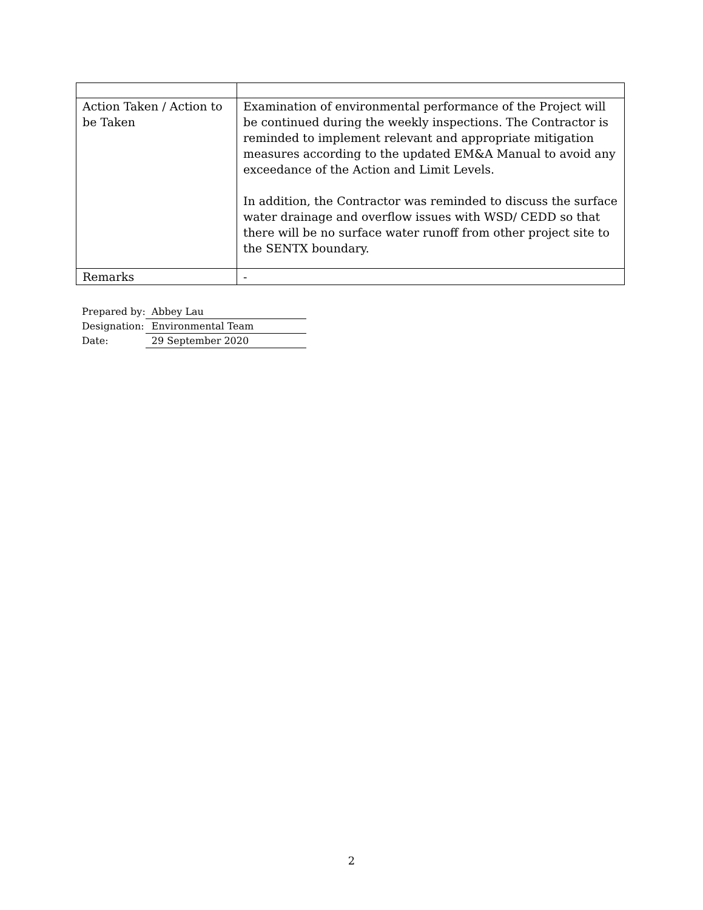| Action Taken / Action to be Taken | Examination of environmental performance of the Project will be continued during the weekly inspections. The Contractor is reminded to implement relevant and appropriate mitigation measures according to the updated EM&A Manual to avoid any exceedance of the Action and Limit Levels. In addition, the Contractor was reminded to discuss the surface water drainage and overflow issues with WSD/ CEDD so that there will be no surface water runoff from other project site to the SENTX boundary. |
| Remarks | - |
| Prepared by: | Abbey Lau |
| Designation: | Environmental Team |
| Date: | 29 September 2020 |
2